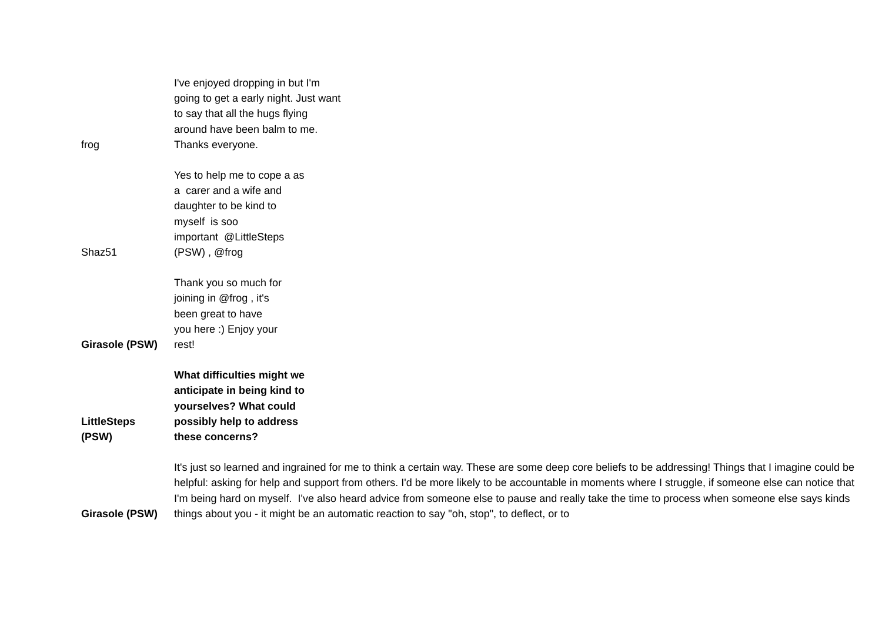| frog | I've enjoyed dropping in but I'm going to get a early night. Just want to say that all the hugs flying around have been balm to me. Thanks everyone. |
| Shaz51 | Yes to help me to cope a as a carer and a wife and daughter to be kind to myself is soo important @LittleSteps (PSW) , @frog |
| Girasole (PSW) | Thank you so much for joining in @frog , it's been great to have you here :) Enjoy your rest! |
| LittleSteps (PSW) | What difficulties might we anticipate in being kind to yourselves? What could possibly help to address these concerns? |
| Girasole (PSW) | It's just so learned and ingrained for me to think a certain way. These are some deep core beliefs to be addressing! Things that I imagine could be helpful: asking for help and support from others. I'd be more likely to be accountable in moments where I struggle, if someone else can notice that I'm being hard on myself. I've also heard advice from someone else to pause and really take the time to process when someone else says kinds things about you - it might be an automatic reaction to say "oh, stop", to deflect, or to |